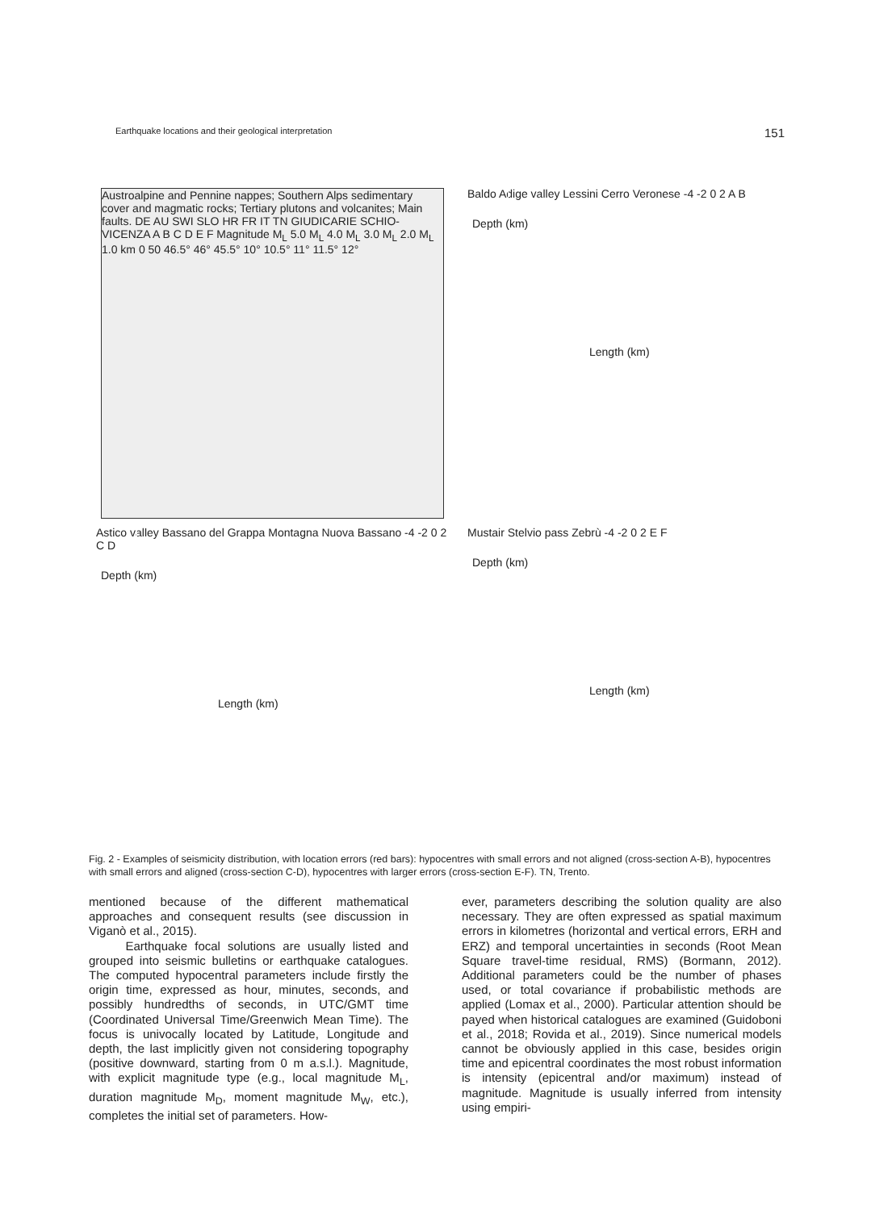Earthquake locations and their geological interpretation 151
Austroalpine and Pennine nappes; Southern Alps sedimentary cover and magmatic rocks; Tertiary plutons and volcanites; Main faults. DE AU SWI SLO HR FR IT TN GIUDICARIE SCHIO-VICENZA A B C D E F Magnitude M<sub>L</sub> 5.0 M<sub>L</sub> 4.0 M<sub>L</sub> 3.0 M<sub>L</sub> 2.0 M<sub>L</sub> 1.0 km 0 50 46.5° 46° 45.5° 10° 10.5° 11° 11.5° 12°
Baldo Adige valley Lessini Cerro Veronese -4 -2 0 2 A B
Depth (km)
Length (km)
Astico valley Bassano del Grappa Montagna Nuova Bassano -4 -2 0 2 C D
Depth (km)
Length (km)
Mustair Stelvio pass Zebrù -4 -2 0 2 E F
Depth (km)
Length (km)
Fig. 2 - Examples of seismicity distribution, with location errors (red bars): hypocentres with small errors and not aligned (cross-section A-B), hypocentres with small errors and aligned (cross-section C-D), hypocentres with larger errors (cross-section E-F). TN, Trento.
mentioned because of the different mathematical approaches and consequent results (see discussion in Viganò et al., 2015).
Earthquake focal solutions are usually listed and grouped into seismic bulletins or earthquake catalogues. The computed hypocentral parameters include firstly the origin time, expressed as hour, minutes, seconds, and possibly hundredths of seconds, in UTC/GMT time (Coordinated Universal Time/Greenwich Mean Time). The focus is univocally located by Latitude, Longitude and depth, the last implicitly given not considering topography (positive downward, starting from 0 m a.s.l.). Magnitude, with explicit magnitude type (e.g., local magnitude M<sub>L</sub>, duration magnitude M<sub>D</sub>, moment magnitude M<sub>W</sub>, etc.), completes the initial set of parameters. How-
ever, parameters describing the solution quality are also necessary. They are often expressed as spatial maximum errors in kilometres (horizontal and vertical errors, ERH and ERZ) and temporal uncertainties in seconds (Root Mean Square travel-time residual, RMS) (Bormann, 2012). Additional parameters could be the number of phases used, or total covariance if probabilistic methods are applied (Lomax et al., 2000). Particular attention should be payed when historical catalogues are examined (Guidoboni et al., 2018; Rovida et al., 2019). Since numerical models cannot be obviously applied in this case, besides origin time and epicentral coordinates the most robust information is intensity (epicentral and/or maximum) instead of magnitude. Magnitude is usually inferred from intensity using empiri-